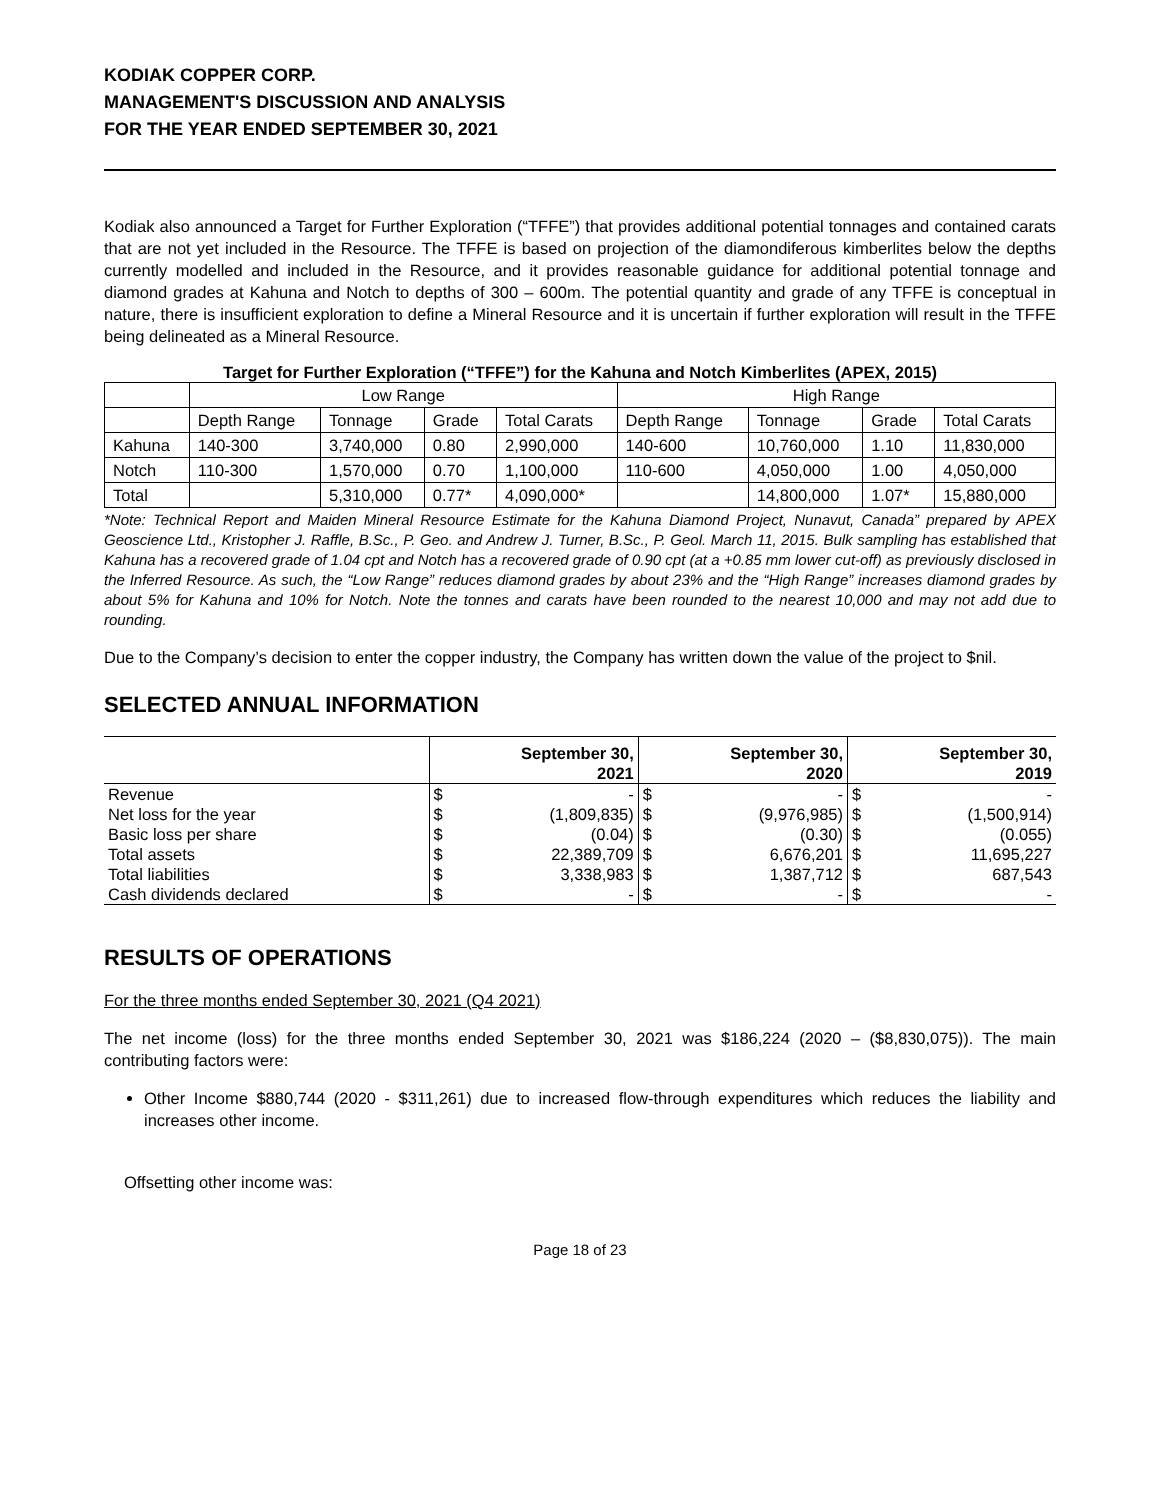KODIAK COPPER CORP.
MANAGEMENT'S DISCUSSION AND ANALYSIS
FOR THE YEAR ENDED SEPTEMBER 30, 2021
Kodiak also announced a Target for Further Exploration (“TFFE”) that provides additional potential tonnages and contained carats that are not yet included in the Resource. The TFFE is based on projection of the diamondiferous kimberlites below the depths currently modelled and included in the Resource, and it provides reasonable guidance for additional potential tonnage and diamond grades at Kahuna and Notch to depths of 300 – 600m. The potential quantity and grade of any TFFE is conceptual in nature, there is insufficient exploration to define a Mineral Resource and it is uncertain if further exploration will result in the TFFE being delineated as a Mineral Resource.
Target for Further Exploration (“TFFE”) for the Kahuna and Notch Kimberlites (APEX, 2015)
| | Low Range | | | | High Range | | | |
| | Depth Range | Tonnage | Grade | Total Carats | Depth Range | Tonnage | Grade | Total Carats |
| Kahuna | 140-300 | 3,740,000 | 0.80 | 2,990,000 | 140-600 | 10,760,000 | 1.10 | 11,830,000 |
| Notch | 110-300 | 1,570,000 | 0.70 | 1,100,000 | 110-600 | 4,050,000 | 1.00 | 4,050,000 |
| Total | | 5,310,000 | 0.77* | 4,090,000* | | 14,800,000 | 1.07* | 15,880,000 |
*Note: Technical Report and Maiden Mineral Resource Estimate for the Kahuna Diamond Project, Nunavut, Canada” prepared by APEX Geoscience Ltd., Kristopher J. Raffle, B.Sc., P. Geo. and Andrew J. Turner, B.Sc., P. Geol. March 11, 2015. Bulk sampling has established that Kahuna has a recovered grade of 1.04 cpt and Notch has a recovered grade of 0.90 cpt (at a +0.85 mm lower cut-off) as previously disclosed in the Inferred Resource. As such, the “Low Range” reduces diamond grades by about 23% and the “High Range” increases diamond grades by about 5% for Kahuna and 10% for Notch. Note the tonnes and carats have been rounded to the nearest 10,000 and may not add due to rounding.
Due to the Company’s decision to enter the copper industry, the Company has written down the value of the project to $nil.
SELECTED ANNUAL INFORMATION
| | September 30, 2021 | | September 30, 2020 | | September 30, 2019 | |
| --- | --- | --- | --- | --- | --- | --- |
| Revenue | $ | - | $ | - | $ | - |
| Net loss for the year | $ | (1,809,835) | $ | (9,976,985) | $ | (1,500,914) |
| Basic loss per share | $ | (0.04) | $ | (0.30) | $ | (0.055) |
| Total assets | $ | 22,389,709 | $ | 6,676,201 | $ | 11,695,227 |
| Total liabilities | $ | 3,338,983 | $ | 1,387,712 | $ | 687,543 |
| Cash dividends declared | $ | - | $ | - | $ | - |
RESULTS OF OPERATIONS
For the three months ended September 30, 2021 (Q4 2021)
The net income (loss) for the three months ended September 30, 2021 was $186,224 (2020 – ($8,830,075)). The main contributing factors were:
Other Income $880,744 (2020 - $311,261) due to increased flow-through expenditures which reduces the liability and increases other income.
Offsetting other income was:
Page 18 of 23